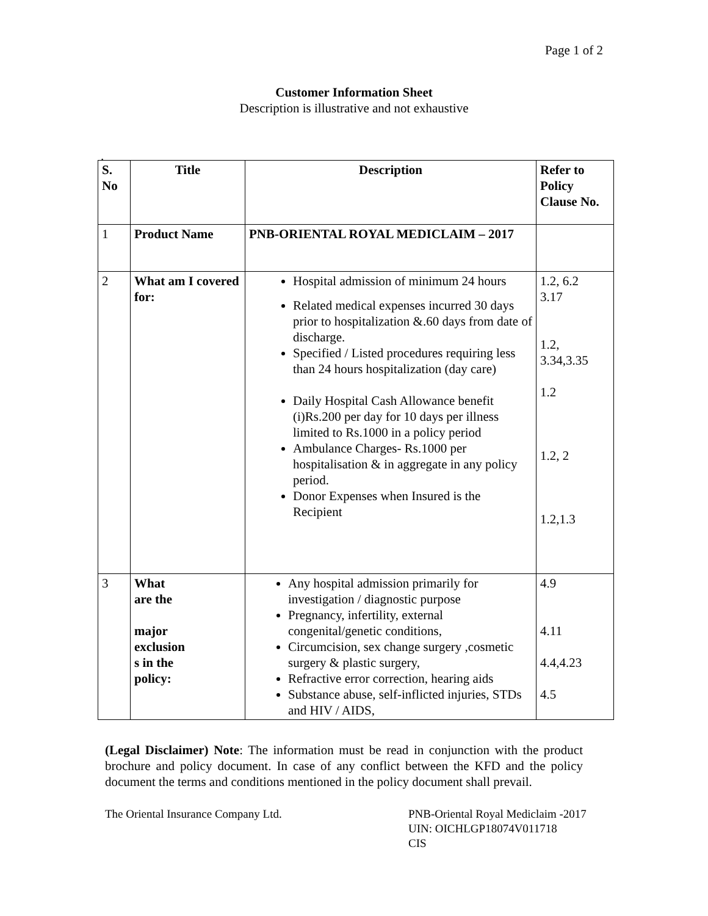Page 1 of 2
Customer Information Sheet
Description is illustrative and not exhaustive
.
| S. No | Title | Description | Refer to Policy Clause No. |
| --- | --- | --- | --- |
| 1 | Product Name | PNB-ORIENTAL ROYAL MEDICLAIM – 2017 | |
| 2 | What am I covered for: | Hospital admission of minimum 24 hours Related medical expenses incurred 30 days prior to hospitalization &.60 days from date of discharge. Specified / Listed procedures requiring less than 24 hours hospitalization (day care) Daily Hospital Cash Allowance benefit (i)Rs.200 per day for 10 days per illness limited to Rs.1000 in a policy period Ambulance Charges- Rs.1000 per hospitalisation & in aggregate in any policy period. Donor Expenses when Insured is the Recipient | 1.2, 6.2 3.17 1.2, 3.34,3.35 1.2 1.2, 2 1.2,1.3 |
| 3 | What are the major exclusion s in the policy: | Any hospital admission primarily for investigation / diagnostic purpose Pregnancy, infertility, external congenital/genetic conditions, Circumcision, sex change surgery ,cosmetic surgery & plastic surgery, Refractive error correction, hearing aids Substance abuse, self-inflicted injuries, STDs and HIV / AIDS, | 4.9 4.11 4.4,4.23 4.5 |
(Legal Disclaimer) Note: The information must be read in conjunction with the product brochure and policy document. In case of any conflict between the KFD and the policy document the terms and conditions mentioned in the policy document shall prevail.
The Oriental Insurance Company Ltd. PNB-Oriental Royal Mediclaim -2017
UIN: OICHLGP18074V011718
CIS